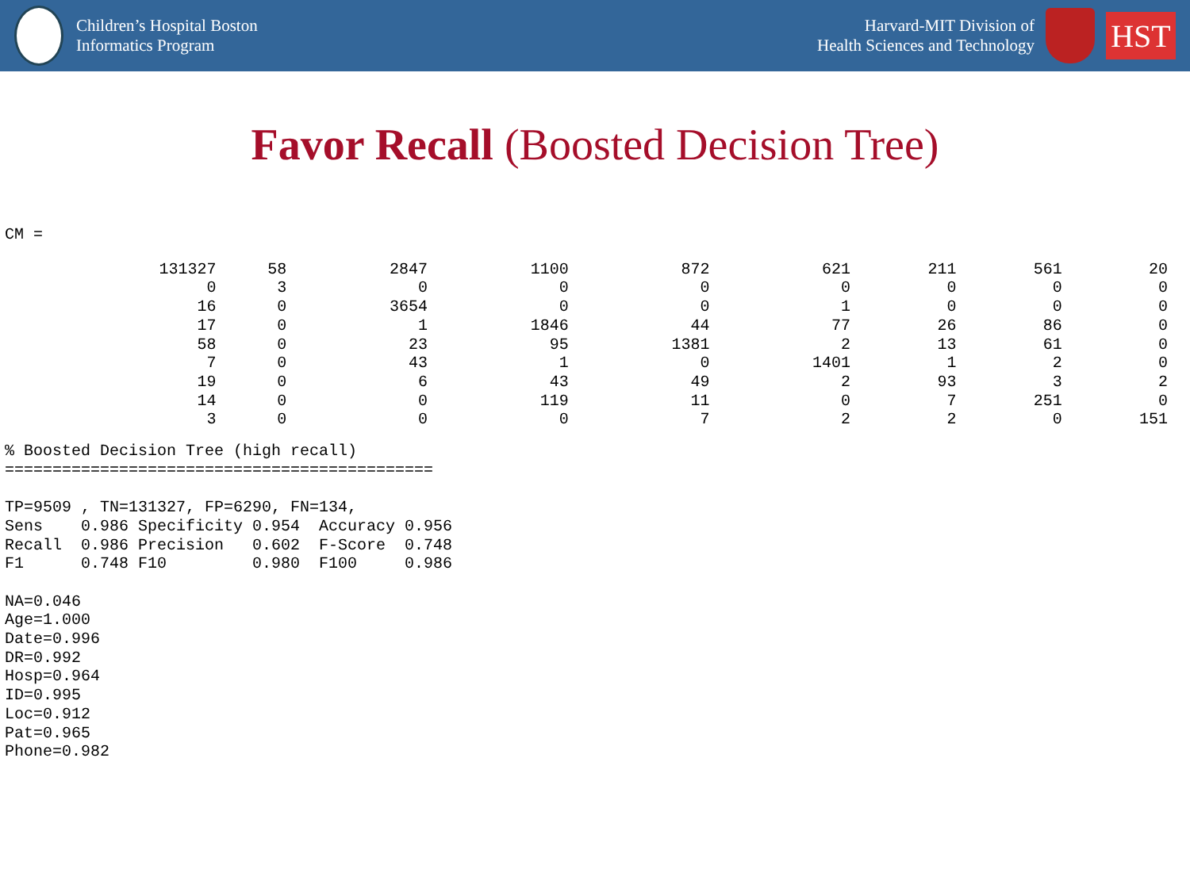Children’s Hospital Boston
Informatics Program
Harvard-MIT Division of
Health Sciences and Technology
HST
Favor Recall (Boosted Decision Tree)
CM =
| 131327 | 58 | 2847 | 1100 | 872 | 621 | 211 | 561 | 20 |
| 0 | 3 | 0 | 0 | 0 | 0 | 0 | 0 | 0 |
| 16 | 0 | 3654 | 0 | 0 | 1 | 0 | 0 | 0 |
| 17 | 0 | 1 | 1846 | 44 | 77 | 26 | 86 | 0 |
| 58 | 0 | 23 | 95 | 1381 | 2 | 13 | 61 | 0 |
| 7 | 0 | 43 | 1 | 0 | 1401 | 1 | 2 | 0 |
| 19 | 0 | 6 | 43 | 49 | 2 | 93 | 3 | 2 |
| 14 | 0 | 0 | 119 | 11 | 0 | 7 | 251 | 0 |
| 3 | 0 | 0 | 0 | 7 | 2 | 2 | 0 | 151 |
% Boosted Decision Tree (high recall)
=============================================

TP=9509 , TN=131327, FP=6290, FN=134,
Sens    0.986 Specificity 0.954  Accuracy 0.956
Recall  0.986 Precision   0.602  F-Score  0.748
F1      0.748 F10         0.980  F100     0.986

NA=0.046
Age=1.000
Date=0.996
DR=0.992
Hosp=0.964
ID=0.995
Loc=0.912
Pat=0.965
Phone=0.982